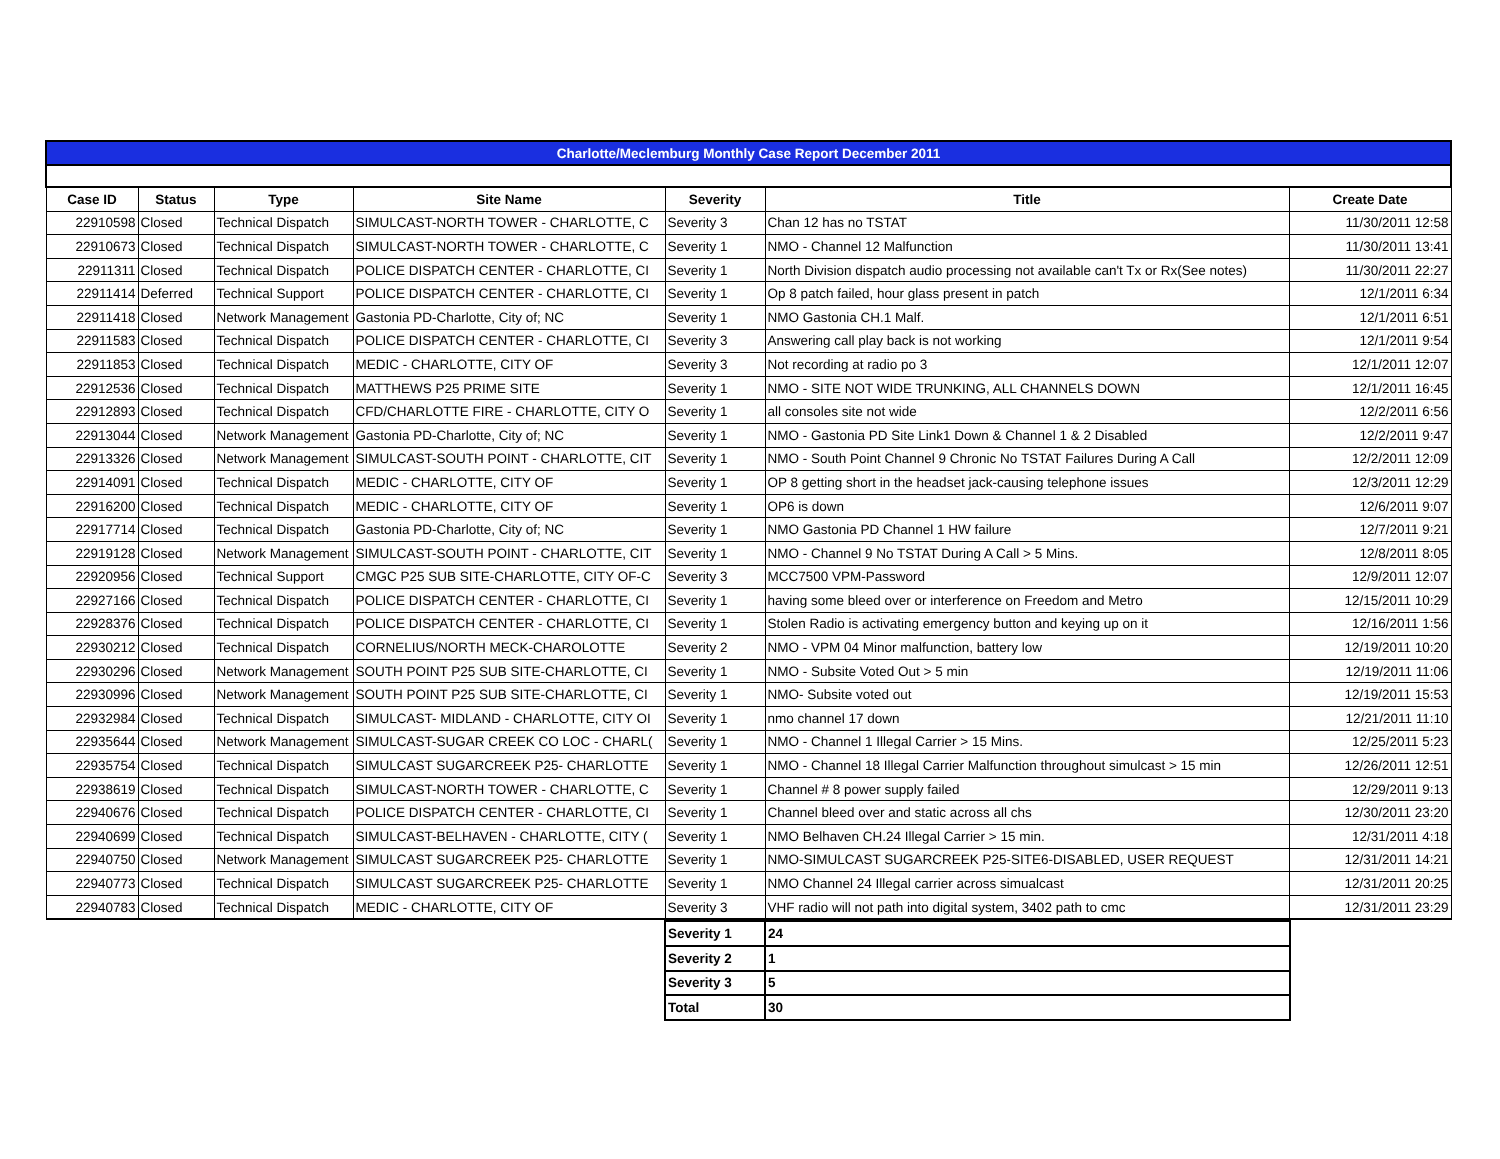| Charlotte/Meclemburg Monthly Case Report December 2011 | | | | | | |
| Case ID | Status | Type | Site Name | Severity | Title | Create Date |
| 22910598 | Closed | Technical Dispatch | SIMULCAST-NORTH TOWER - CHARLOTTE, C | Severity 3 | Chan 12 has no TSTAT | 11/30/2011 12:58 |
| 22910673 | Closed | Technical Dispatch | SIMULCAST-NORTH TOWER - CHARLOTTE, C | Severity 1 | NMO - Channel 12 Malfunction | 11/30/2011 13:41 |
| 22911311 | Closed | Technical Dispatch | POLICE DISPATCH CENTER - CHARLOTTE, CI | Severity 1 | North Division dispatch audio processing not available can't Tx or Rx(See notes) | 11/30/2011 22:27 |
| 22911414 | Deferred | Technical Support | POLICE DISPATCH CENTER - CHARLOTTE, CI | Severity 1 | Op 8 patch failed, hour glass present in patch | 12/1/2011 6:34 |
| 22911418 | Closed | Network Management | Gastonia PD-Charlotte, City of; NC | Severity 1 | NMO Gastonia CH.1 Malf. | 12/1/2011 6:51 |
| 22911583 | Closed | Technical Dispatch | POLICE DISPATCH CENTER - CHARLOTTE, CI | Severity 3 | Answering call play back is not working | 12/1/2011 9:54 |
| 22911853 | Closed | Technical Dispatch | MEDIC - CHARLOTTE, CITY OF | Severity 3 | Not recording at radio po 3 | 12/1/2011 12:07 |
| 22912536 | Closed | Technical Dispatch | MATTHEWS P25 PRIME SITE | Severity 1 | NMO - SITE NOT WIDE TRUNKING, ALL CHANNELS DOWN | 12/1/2011 16:45 |
| 22912893 | Closed | Technical Dispatch | CFD/CHARLOTTE FIRE - CHARLOTTE, CITY O | Severity 1 | all consoles site not wide | 12/2/2011 6:56 |
| 22913044 | Closed | Network Management | Gastonia PD-Charlotte, City of; NC | Severity 1 | NMO - Gastonia PD Site Link1 Down & Channel 1 & 2 Disabled | 12/2/2011 9:47 |
| 22913326 | Closed | Network Management | SIMULCAST-SOUTH POINT - CHARLOTTE, CIT | Severity 1 | NMO - South Point Channel 9 Chronic No TSTAT Failures During A Call | 12/2/2011 12:09 |
| 22914091 | Closed | Technical Dispatch | MEDIC - CHARLOTTE, CITY OF | Severity 1 | OP 8 getting short in the headset jack-causing telephone issues | 12/3/2011 12:29 |
| 22916200 | Closed | Technical Dispatch | MEDIC - CHARLOTTE, CITY OF | Severity 1 | OP6 is down | 12/6/2011 9:07 |
| 22917714 | Closed | Technical Dispatch | Gastonia PD-Charlotte, City of; NC | Severity 1 | NMO Gastonia PD Channel 1 HW failure | 12/7/2011 9:21 |
| 22919128 | Closed | Network Management | SIMULCAST-SOUTH POINT - CHARLOTTE, CIT | Severity 1 | NMO - Channel 9 No TSTAT During A Call > 5 Mins. | 12/8/2011 8:05 |
| 22920956 | Closed | Technical Support | CMGC P25 SUB SITE-CHARLOTTE, CITY OF-C | Severity 3 | MCC7500 VPM-Password | 12/9/2011 12:07 |
| 22927166 | Closed | Technical Dispatch | POLICE DISPATCH CENTER - CHARLOTTE, CI | Severity 1 | having some bleed over or interference on Freedom and Metro | 12/15/2011 10:29 |
| 22928376 | Closed | Technical Dispatch | POLICE DISPATCH CENTER - CHARLOTTE, CI | Severity 1 | Stolen Radio is activating emergency button and keying up on it | 12/16/2011 1:56 |
| 22930212 | Closed | Technical Dispatch | CORNELIUS/NORTH MECK-CHAROLOTTE | Severity 2 | NMO - VPM 04 Minor malfunction, battery low | 12/19/2011 10:20 |
| 22930296 | Closed | Network Management | SOUTH POINT P25 SUB SITE-CHARLOTTE, CI | Severity 1 | NMO - Subsite Voted Out > 5 min | 12/19/2011 11:06 |
| 22930996 | Closed | Network Management | SOUTH POINT P25 SUB SITE-CHARLOTTE, CI | Severity 1 | NMO- Subsite voted out | 12/19/2011 15:53 |
| 22932984 | Closed | Technical Dispatch | SIMULCAST- MIDLAND - CHARLOTTE, CITY OI | Severity 1 | nmo channel 17 down | 12/21/2011 11:10 |
| 22935644 | Closed | Network Management | SIMULCAST-SUGAR CREEK CO LOC - CHARL( | Severity 1 | NMO - Channel 1 Illegal Carrier > 15 Mins. | 12/25/2011 5:23 |
| 22935754 | Closed | Technical Dispatch | SIMULCAST SUGARCREEK P25- CHARLOTTE | Severity 1 | NMO - Channel 18 Illegal Carrier Malfunction throughout simulcast > 15 min | 12/26/2011 12:51 |
| 22938619 | Closed | Technical Dispatch | SIMULCAST-NORTH TOWER - CHARLOTTE, C | Severity 1 | Channel # 8 power supply failed | 12/29/2011 9:13 |
| 22940676 | Closed | Technical Dispatch | POLICE DISPATCH CENTER - CHARLOTTE, CI | Severity 1 | Channel bleed over and static across all chs | 12/30/2011 23:20 |
| 22940699 | Closed | Technical Dispatch | SIMULCAST-BELHAVEN - CHARLOTTE, CITY ( | Severity 1 | NMO Belhaven CH.24 Illegal Carrier > 15 min. | 12/31/2011 4:18 |
| 22940750 | Closed | Network Management | SIMULCAST SUGARCREEK P25- CHARLOTTE | Severity 1 | NMO-SIMULCAST SUGARCREEK P25-SITE6-DISABLED, USER REQUEST | 12/31/2011 14:21 |
| 22940773 | Closed | Technical Dispatch | SIMULCAST SUGARCREEK P25- CHARLOTTE | Severity 1 | NMO Channel 24 Illegal carrier across simualcast | 12/31/2011 20:25 |
| 22940783 | Closed | Technical Dispatch | MEDIC - CHARLOTTE, CITY OF | Severity 3 | VHF radio will not path into digital system, 3402 path to cmc | 12/31/2011 23:29 |
| Severity 1 | 24 |
| Severity 2 | 1 |
| Severity 3 | 5 |
| Total | 30 |